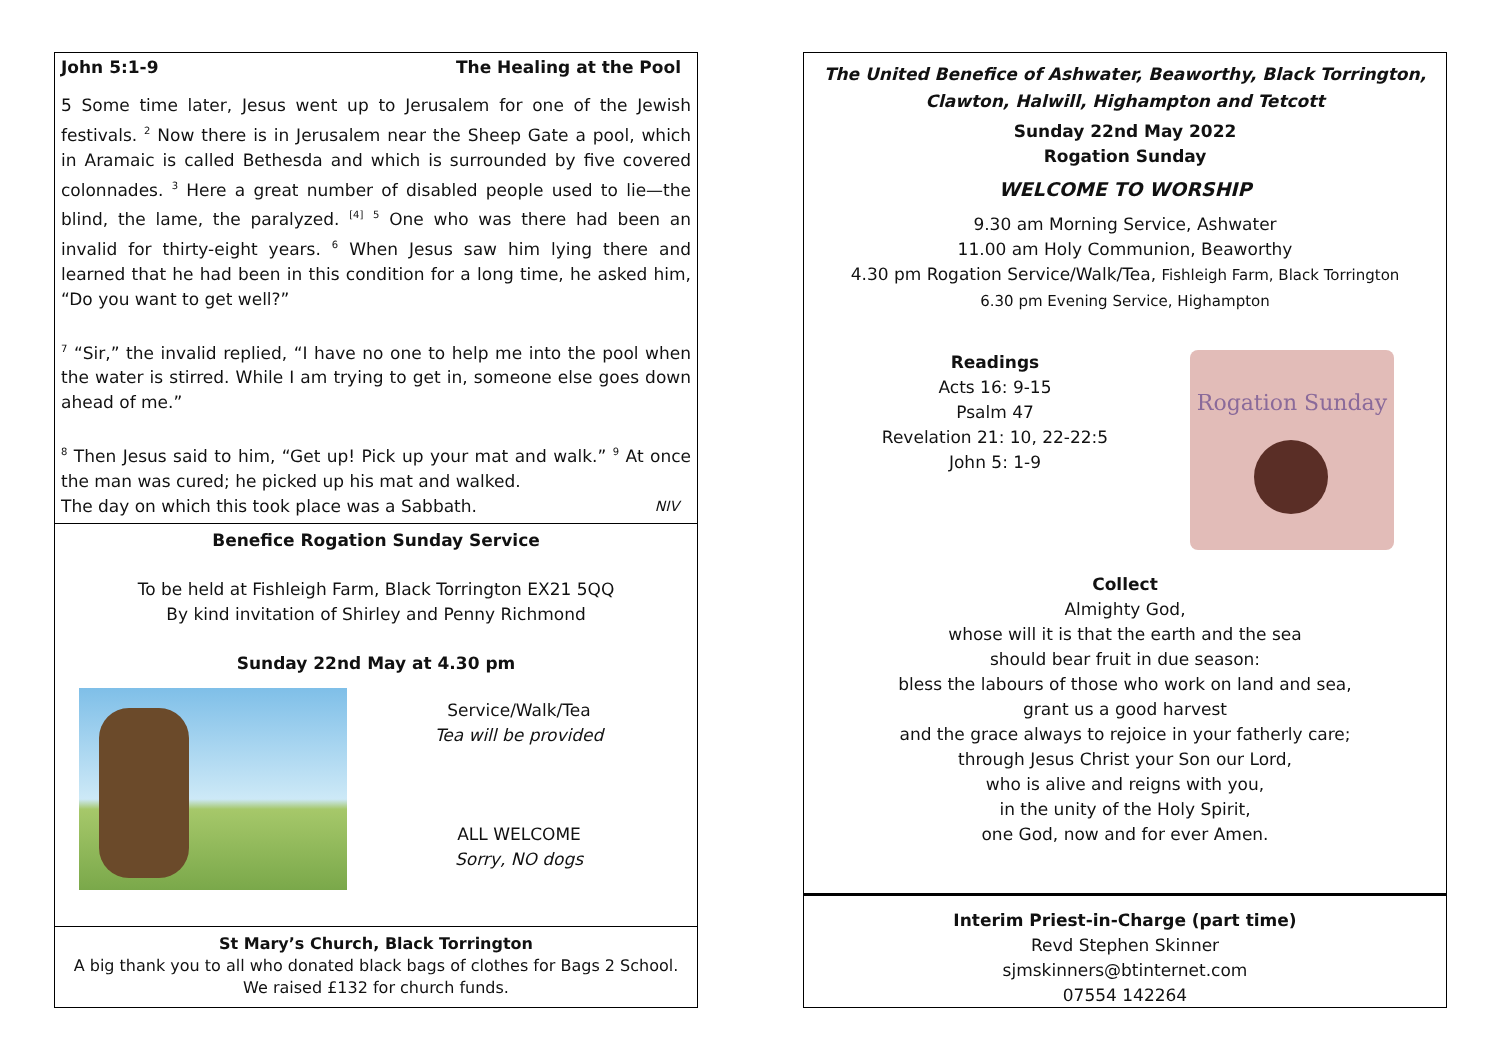John 5:1-9 The Healing at the Pool
5 Some time later, Jesus went up to Jerusalem for one of the Jewish festivals. <sup>2</sup> Now there is in Jerusalem near the Sheep Gate a pool, which in Aramaic is called Bethesda and which is surrounded by five covered colonnades. <sup>3</sup> Here a great number of disabled people used to lie—the blind, the lame, the paralyzed. <sup>[4]</sup> <sup>5</sup> One who was there had been an invalid for thirty-eight years. <sup>6</sup> When Jesus saw him lying there and learned that he had been in this condition for a long time, he asked him, “Do you want to get well?”
<sup>7</sup> “Sir,” the invalid replied, “I have no one to help me into the pool when the water is stirred. While I am trying to get in, someone else goes down ahead of me.”
<sup>8</sup> Then Jesus said to him, “Get up! Pick up your mat and walk.” <sup>9</sup> At once the man was cured; he picked up his mat and walked.
The day on which this took place was a Sabbath. NIV
Benefice Rogation Sunday Service
To be held at Fishleigh Farm, Black Torrington EX21 5QQ
By kind invitation of Shirley and Penny Richmond
Sunday 22nd May at 4.30 pm
Service/Walk/Tea
Tea will be provided
ALL WELCOME
Sorry, NO dogs
St Mary’s Church, Black Torrington
A big thank you to all who donated black bags of clothes for Bags 2 School.
We raised £132 for church funds.
The United Benefice of Ashwater, Beaworthy, Black Torrington,
Clawton, Halwill, Highampton and Tetcott
Sunday 22nd May 2022
Rogation Sunday
WELCOME TO WORSHIP
9.30 am Morning Service, Ashwater
11.00 am Holy Communion, Beaworthy
4.30 pm Rogation Service/Walk/Tea, Fishleigh Farm, Black Torrington
6.30 pm Evening Service, Highampton
Readings
Acts 16: 9-15
Psalm 47
Revelation 21: 10, 22-22:5
John 5: 1-9
Rogation Sunday
Collect
Almighty God,
whose will it is that the earth and the sea
should bear fruit in due season:
bless the labours of those who work on land and sea,
grant us a good harvest
and the grace always to rejoice in your fatherly care;
through Jesus Christ your Son our Lord,
who is alive and reigns with you,
in the unity of the Holy Spirit,
one God, now and for ever Amen.
Interim Priest-in-Charge (part time)
Revd Stephen Skinner
sjmskinners@btinternet.com
07554 142264